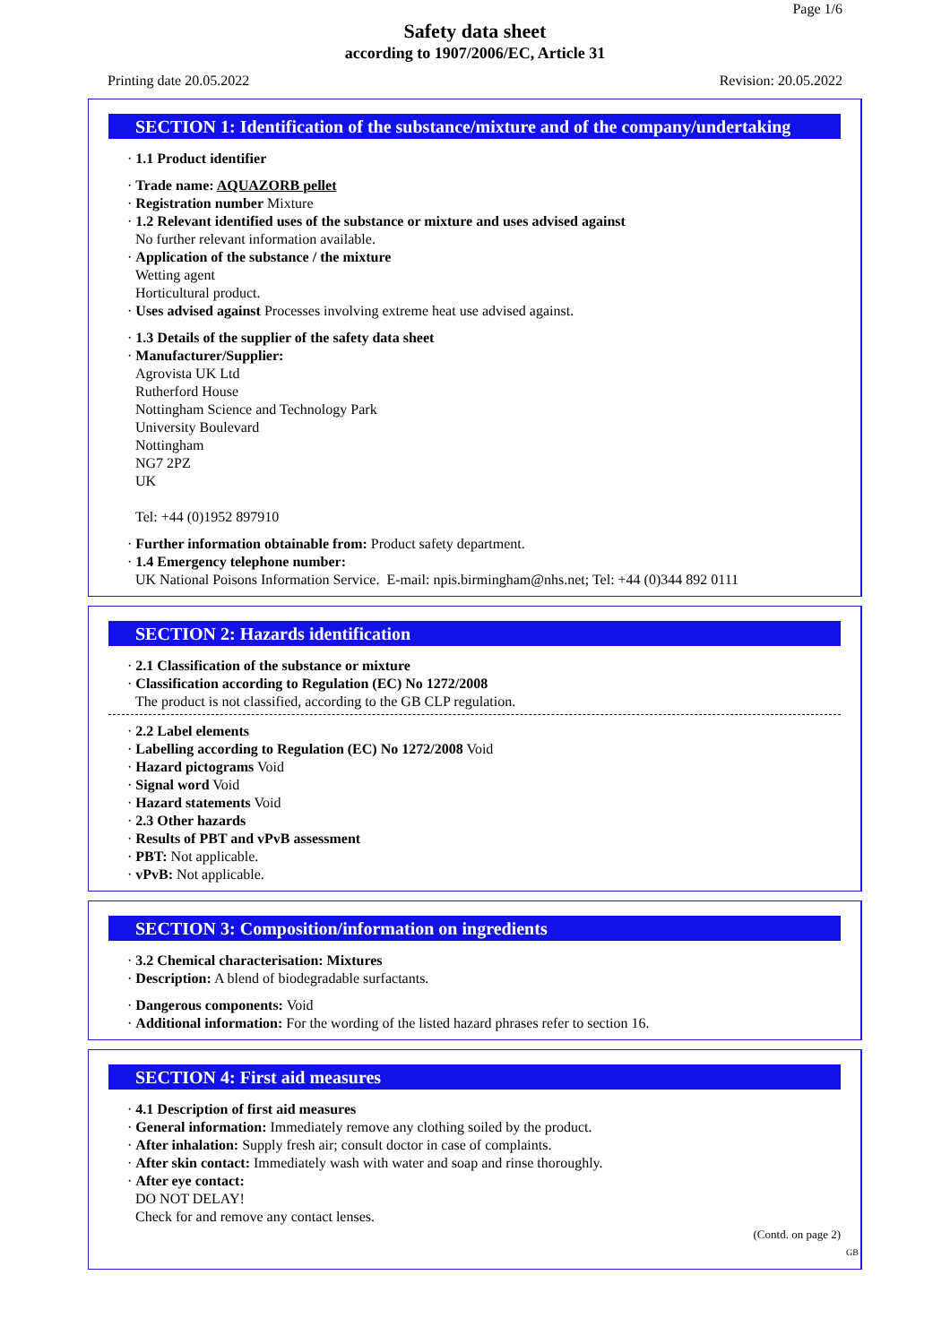Page 1/6
Safety data sheet
according to 1907/2006/EC, Article 31
Printing date 20.05.2022 Revision: 20.05.2022
SECTION 1: Identification of the substance/mixture and of the company/undertaking
· 1.1 Product identifier
· Trade name: AQUAZORB pellet
· Registration number Mixture
· 1.2 Relevant identified uses of the substance or mixture and uses advised against
No further relevant information available.
· Application of the substance / the mixture
Wetting agent
Horticultural product.
· Uses advised against Processes involving extreme heat use advised against.
· 1.3 Details of the supplier of the safety data sheet
· Manufacturer/Supplier:
Agrovista UK Ltd
Rutherford House
Nottingham Science and Technology Park
University Boulevard
Nottingham
NG7 2PZ
UK
Tel: +44 (0)1952 897910
· Further information obtainable from: Product safety department.
· 1.4 Emergency telephone number:
UK National Poisons Information Service. E-mail: npis.birmingham@nhs.net; Tel: +44 (0)344 892 0111
SECTION 2: Hazards identification
· 2.1 Classification of the substance or mixture
· Classification according to Regulation (EC) No 1272/2008
The product is not classified, according to the GB CLP regulation.
· 2.2 Label elements
· Labelling according to Regulation (EC) No 1272/2008 Void
· Hazard pictograms Void
· Signal word Void
· Hazard statements Void
· 2.3 Other hazards
· Results of PBT and vPvB assessment
· PBT: Not applicable.
· vPvB: Not applicable.
SECTION 3: Composition/information on ingredients
· 3.2 Chemical characterisation: Mixtures
· Description: A blend of biodegradable surfactants.
· Dangerous components: Void
· Additional information: For the wording of the listed hazard phrases refer to section 16.
SECTION 4: First aid measures
· 4.1 Description of first aid measures
· General information: Immediately remove any clothing soiled by the product.
· After inhalation: Supply fresh air; consult doctor in case of complaints.
· After skin contact: Immediately wash with water and soap and rinse thoroughly.
· After eye contact:
DO NOT DELAY!
Check for and remove any contact lenses.
(Contd. on page 2)
GB